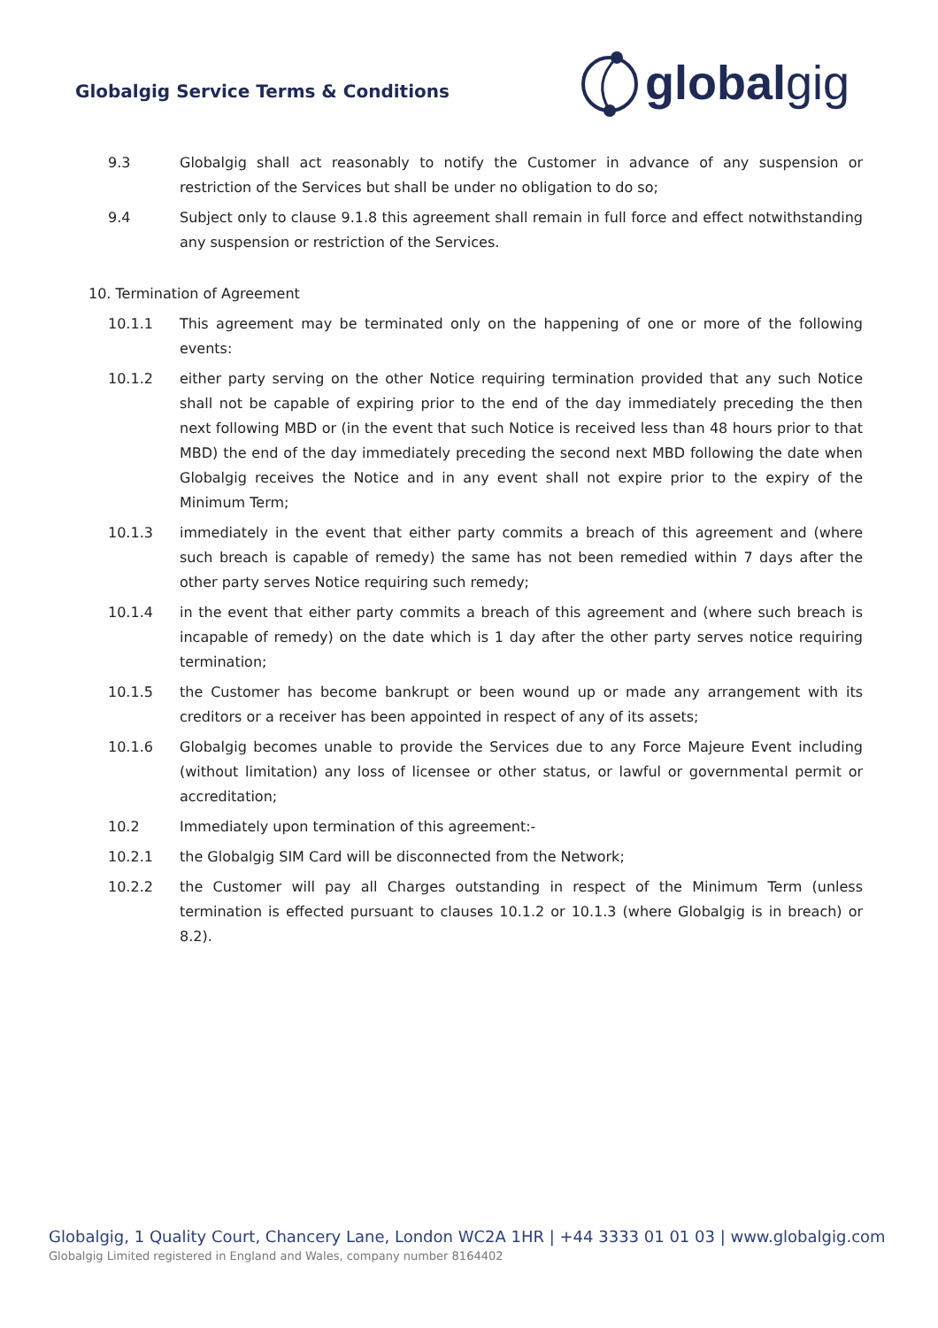Globalgig Service Terms & Conditions
global gig
9.3 Globalgig shall act reasonably to notify the Customer in advance of any suspension or restriction of the Services but shall be under no obligation to do so;
9.4 Subject only to clause 9.1.8 this agreement shall remain in full force and effect notwithstanding any suspension or restriction of the Services.
10. Termination of Agreement
10.1.1 This agreement may be terminated only on the happening of one or more of the following events:
10.1.2 either party serving on the other Notice requiring termination provided that any such Notice shall not be capable of expiring prior to the end of the day immediately preceding the then next following MBD or (in the event that such Notice is received less than 48 hours prior to that MBD) the end of the day immediately preceding the second next MBD following the date when Globalgig receives the Notice and in any event shall not expire prior to the expiry of the Minimum Term;
10.1.3 immediately in the event that either party commits a breach of this agreement and (where such breach is capable of remedy) the same has not been remedied within 7 days after the other party serves Notice requiring such remedy;
10.1.4 in the event that either party commits a breach of this agreement and (where such breach is incapable of remedy) on the date which is 1 day after the other party serves notice requiring termination;
10.1.5 the Customer has become bankrupt or been wound up or made any arrangement with its creditors or a receiver has been appointed in respect of any of its assets;
10.1.6 Globalgig becomes unable to provide the Services due to any Force Majeure Event including (without limitation) any loss of licensee or other status, or lawful or governmental permit or accreditation;
10.2 Immediately upon termination of this agreement:-
10.2.1 the Globalgig SIM Card will be disconnected from the Network;
10.2.2 the Customer will pay all Charges outstanding in respect of the Minimum Term (unless termination is effected pursuant to clauses 10.1.2 or 10.1.3 (where Globalgig is in breach) or 8.2).
Globalgig, 1 Quality Court, Chancery Lane, London WC2A 1HR | +44 3333 01 01 03 | www.globalgig.com
Globalgig Limited registered in England and Wales, company number 8164402